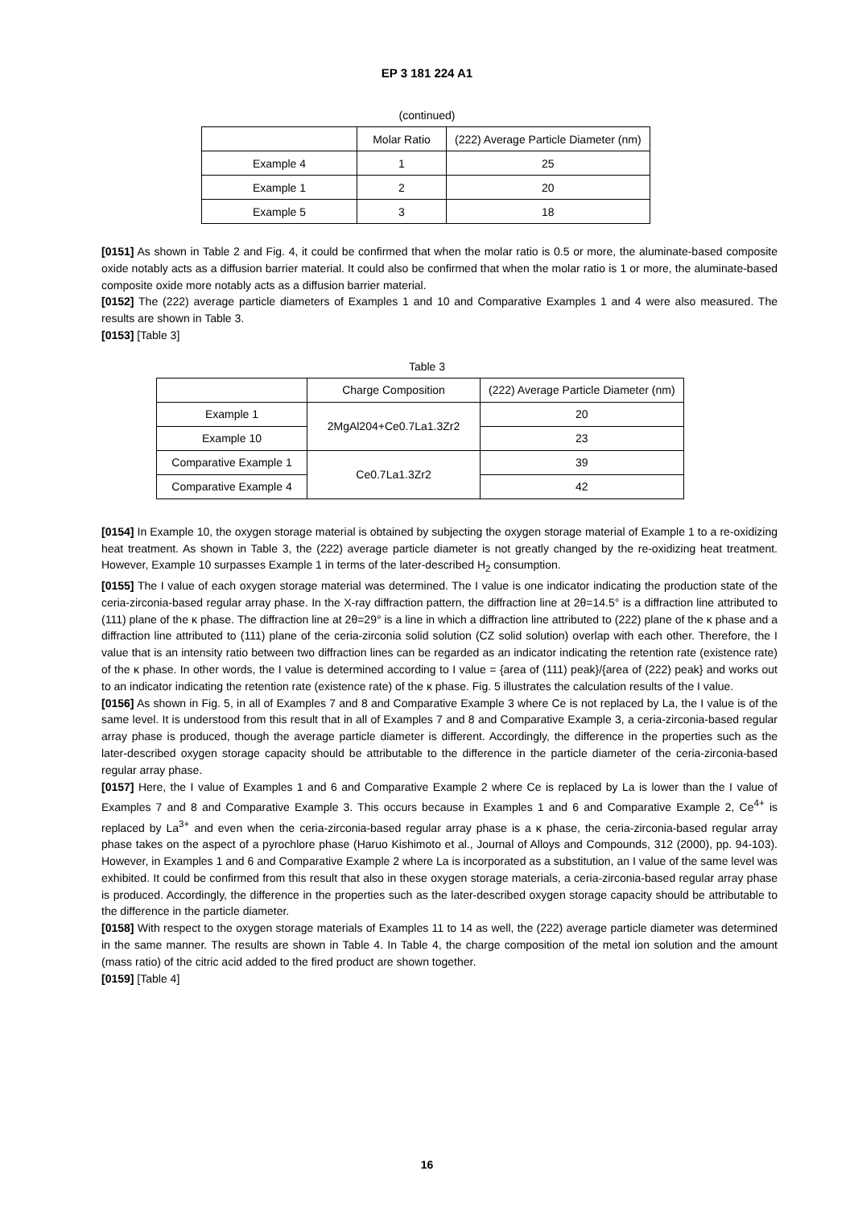EP 3 181 224 A1
(continued)
| | Molar Ratio | (222) Average Particle Diameter (nm) |
| Example 4 | 1 | 25 |
| Example 1 | 2 | 20 |
| Example 5 | 3 | 18 |
[0151] As shown in Table 2 and Fig. 4, it could be confirmed that when the molar ratio is 0.5 or more, the aluminate-based composite oxide notably acts as a diffusion barrier material. It could also be confirmed that when the molar ratio is 1 or more, the aluminate-based composite oxide more notably acts as a diffusion barrier material.
[0152] The (222) average particle diameters of Examples 1 and 10 and Comparative Examples 1 and 4 were also measured. The results are shown in Table 3.
[0153] [Table 3]
Table 3
| | Charge Composition | (222) Average Particle Diameter (nm) |
| Example 1 | 2MgAl204+Ce0.7La1.3Zr2 | 20 |
| Example 10 | | 23 |
| Comparative Example 1 | Ce0.7La1.3Zr2 | 39 |
| Comparative Example 4 | | 42 |
[0154] In Example 10, the oxygen storage material is obtained by subjecting the oxygen storage material of Example 1 to a re-oxidizing heat treatment. As shown in Table 3, the (222) average particle diameter is not greatly changed by the re-oxidizing heat treatment. However, Example 10 surpasses Example 1 in terms of the later-described H<sub>2</sub> consumption.
[0155] The I value of each oxygen storage material was determined. The I value is one indicator indicating the production state of the ceria-zirconia-based regular array phase. In the X-ray diffraction pattern, the diffraction line at 2θ=14.5° is a diffraction line attributed to (111) plane of the κ phase. The diffraction line at 2θ=29° is a line in which a diffraction line attributed to (222) plane of the κ phase and a diffraction line attributed to (111) plane of the ceria-zirconia solid solution (CZ solid solution) overlap with each other. Therefore, the I value that is an intensity ratio between two diffraction lines can be regarded as an indicator indicating the retention rate (existence rate) of the κ phase. In other words, the I value is determined according to I value = {area of (111) peak}/{area of (222) peak} and works out to an indicator indicating the retention rate (existence rate) of the κ phase. Fig. 5 illustrates the calculation results of the I value.
[0156] As shown in Fig. 5, in all of Examples 7 and 8 and Comparative Example 3 where Ce is not replaced by La, the I value is of the same level. It is understood from this result that in all of Examples 7 and 8 and Comparative Example 3, a ceria-zirconia-based regular array phase is produced, though the average particle diameter is different. Accordingly, the difference in the properties such as the later-described oxygen storage capacity should be attributable to the difference in the particle diameter of the ceria-zirconia-based regular array phase.
[0157] Here, the I value of Examples 1 and 6 and Comparative Example 2 where Ce is replaced by La is lower than the I value of Examples 7 and 8 and Comparative Example 3. This occurs because in Examples 1 and 6 and Comparative Example 2, Ce<sup>4+</sup> is replaced by La<sup>3+</sup> and even when the ceria-zirconia-based regular array phase is a κ phase, the ceria-zirconia-based regular array phase takes on the aspect of a pyrochlore phase (Haruo Kishimoto et al., Journal of Alloys and Compounds, 312 (2000), pp. 94-103). However, in Examples 1 and 6 and Comparative Example 2 where La is incorporated as a substitution, an I value of the same level was exhibited. It could be confirmed from this result that also in these oxygen storage materials, a ceria-zirconia-based regular array phase is produced. Accordingly, the difference in the properties such as the later-described oxygen storage capacity should be attributable to the difference in the particle diameter.
[0158] With respect to the oxygen storage materials of Examples 11 to 14 as well, the (222) average particle diameter was determined in the same manner. The results are shown in Table 4. In Table 4, the charge composition of the metal ion solution and the amount (mass ratio) of the citric acid added to the fired product are shown together.
[0159] [Table 4]
16